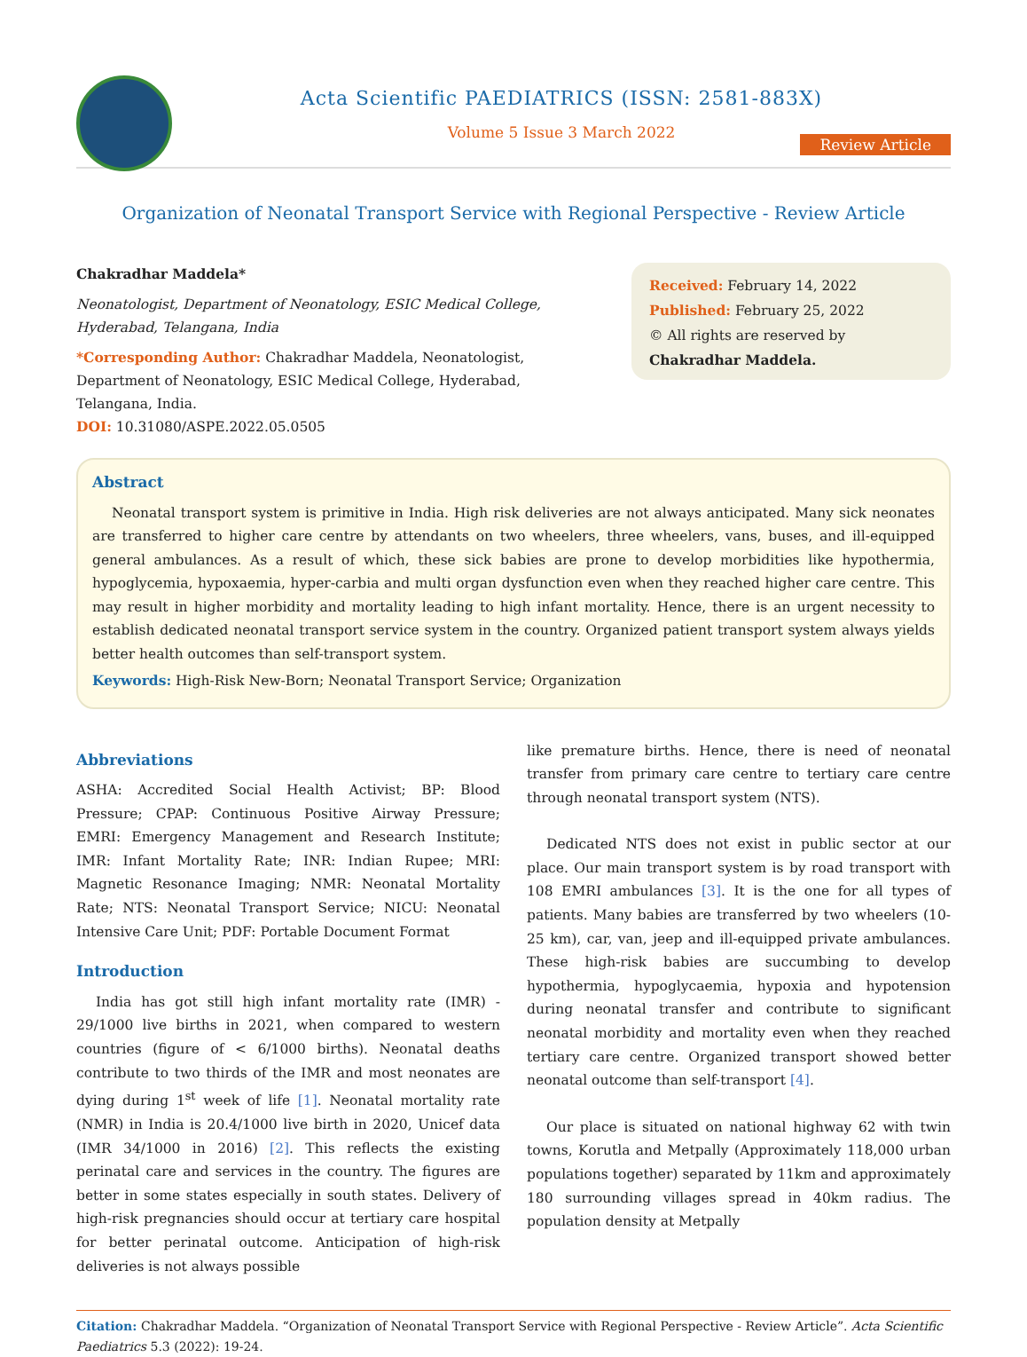Acta Scientific PAEDIATRICS (ISSN: 2581-883X)
Volume 5 Issue 3 March 2022
Review Article
Organization of Neonatal Transport Service with Regional Perspective - Review Article
Chakradhar Maddela*
Neonatologist, Department of Neonatology, ESIC Medical College, Hyderabad, Telangana, India
*Corresponding Author: Chakradhar Maddela, Neonatologist, Department of Neonatology, ESIC Medical College, Hyderabad, Telangana, India.
DOI: 10.31080/ASPE.2022.05.0505
Received: February 14, 2022
Published: February 25, 2022
© All rights are reserved by Chakradhar Maddela.
Abstract
Neonatal transport system is primitive in India. High risk deliveries are not always anticipated. Many sick neonates are transferred to higher care centre by attendants on two wheelers, three wheelers, vans, buses, and ill-equipped general ambulances. As a result of which, these sick babies are prone to develop morbidities like hypothermia, hypoglycemia, hypoxaemia, hyper-carbia and multi organ dysfunction even when they reached higher care centre. This may result in higher morbidity and mortality leading to high infant mortality. Hence, there is an urgent necessity to establish dedicated neonatal transport service system in the country. Organized patient transport system always yields better health outcomes than self-transport system.
Keywords: High-Risk New-Born; Neonatal Transport Service; Organization
Abbreviations
ASHA: Accredited Social Health Activist; BP: Blood Pressure; CPAP: Continuous Positive Airway Pressure; EMRI: Emergency Management and Research Institute; IMR: Infant Mortality Rate; INR: Indian Rupee; MRI: Magnetic Resonance Imaging; NMR: Neonatal Mortality Rate; NTS: Neonatal Transport Service; NICU: Neonatal Intensive Care Unit; PDF: Portable Document Format
Introduction
India has got still high infant mortality rate (IMR) - 29/1000 live births in 2021, when compared to western countries (figure of < 6/1000 births). Neonatal deaths contribute to two thirds of the IMR and most neonates are dying during 1<sup>st</sup> week of life [1]. Neonatal mortality rate (NMR) in India is 20.4/1000 live birth in 2020, Unicef data (IMR 34/1000 in 2016) [2]. This reflects the existing perinatal care and services in the country. The figures are better in some states especially in south states. Delivery of high-risk pregnancies should occur at tertiary care hospital for better perinatal outcome. Anticipation of high-risk deliveries is not always possible
like premature births. Hence, there is need of neonatal transfer from primary care centre to tertiary care centre through neonatal transport system (NTS).
Dedicated NTS does not exist in public sector at our place. Our main transport system is by road transport with 108 EMRI ambulances [3]. It is the one for all types of patients. Many babies are transferred by two wheelers (10-25 km), car, van, jeep and ill-equipped private ambulances. These high-risk babies are succumbing to develop hypothermia, hypoglycaemia, hypoxia and hypotension during neonatal transfer and contribute to significant neonatal morbidity and mortality even when they reached tertiary care centre. Organized transport showed better neonatal outcome than self-transport [4].
Our place is situated on national highway 62 with twin towns, Korutla and Metpally (Approximately 118,000 urban populations together) separated by 11km and approximately 180 surrounding villages spread in 40km radius. The population density at Metpally
Citation: Chakradhar Maddela. “Organization of Neonatal Transport Service with Regional Perspective - Review Article”. Acta Scientific Paediatrics 5.3 (2022): 19-24.